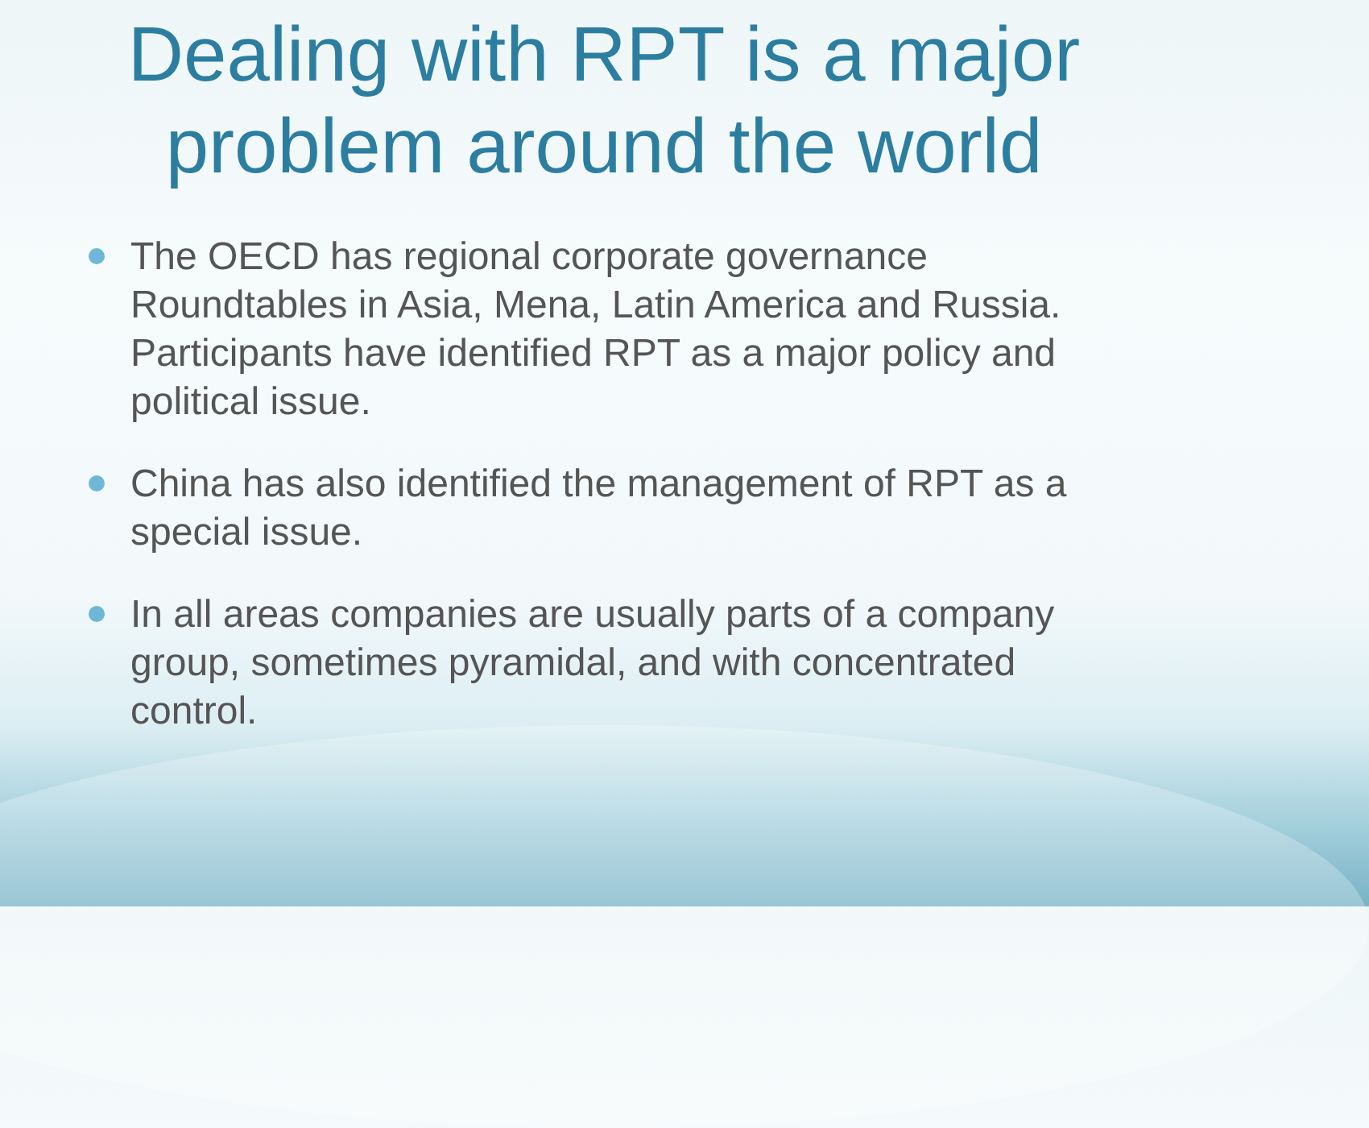Dealing with RPT is a major problem around the world
The OECD has regional corporate governance Roundtables in Asia, Mena, Latin America and Russia. Participants have identified RPT as a major policy and political issue.
China has also identified the management of RPT as a special issue.
In all areas companies are usually parts of a company group, sometimes pyramidal, and with concentrated control.